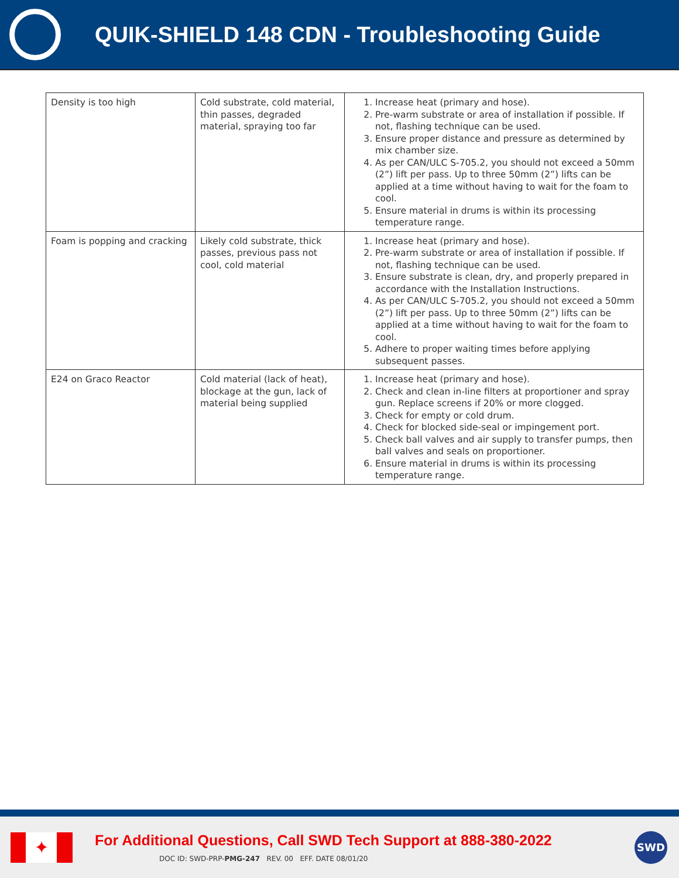QUIK-SHIELD 148 CDN - Troubleshooting Guide
| Density is too high | Cold substrate, cold material, thin passes, degraded material, spraying too far | 1. Increase heat (primary and hose). 2. Pre-warm substrate or area of installation if possible. If not, flashing technique can be used. 3. Ensure proper distance and pressure as determined by mix chamber size. 4. As per CAN/ULC S-705.2, you should not exceed a 50mm (2”) lift per pass. Up to three 50mm (2”) lifts can be applied at a time without having to wait for the foam to cool. 5. Ensure material in drums is within its processing temperature range. |
| Foam is popping and cracking | Likely cold substrate, thick passes, previous pass not cool, cold material | 1. Increase heat (primary and hose). 2. Pre-warm substrate or area of installation if possible. If not, flashing technique can be used. 3. Ensure substrate is clean, dry, and properly prepared in accordance with the Installation Instructions. 4. As per CAN/ULC S-705.2, you should not exceed a 50mm (2”) lift per pass. Up to three 50mm (2”) lifts can be applied at a time without having to wait for the foam to cool. 5. Adhere to proper waiting times before applying subsequent passes. |
| E24 on Graco Reactor | Cold material (lack of heat), blockage at the gun, lack of material being supplied | 1. Increase heat (primary and hose). 2. Check and clean in-line filters at proportioner and spray gun. Replace screens if 20% or more clogged. 3. Check for empty or cold drum. 4. Check for blocked side-seal or impingement port. 5. Check ball valves and air supply to transfer pumps, then ball valves and seals on proportioner. 6. Ensure material in drums is within its processing temperature range. |
✦
For Additional Questions, Call SWD Tech Support at 888-380-2022
DOC ID: SWD-PRP-PMG-247 REV. 00 EFF. DATE 08/01/20
SWD